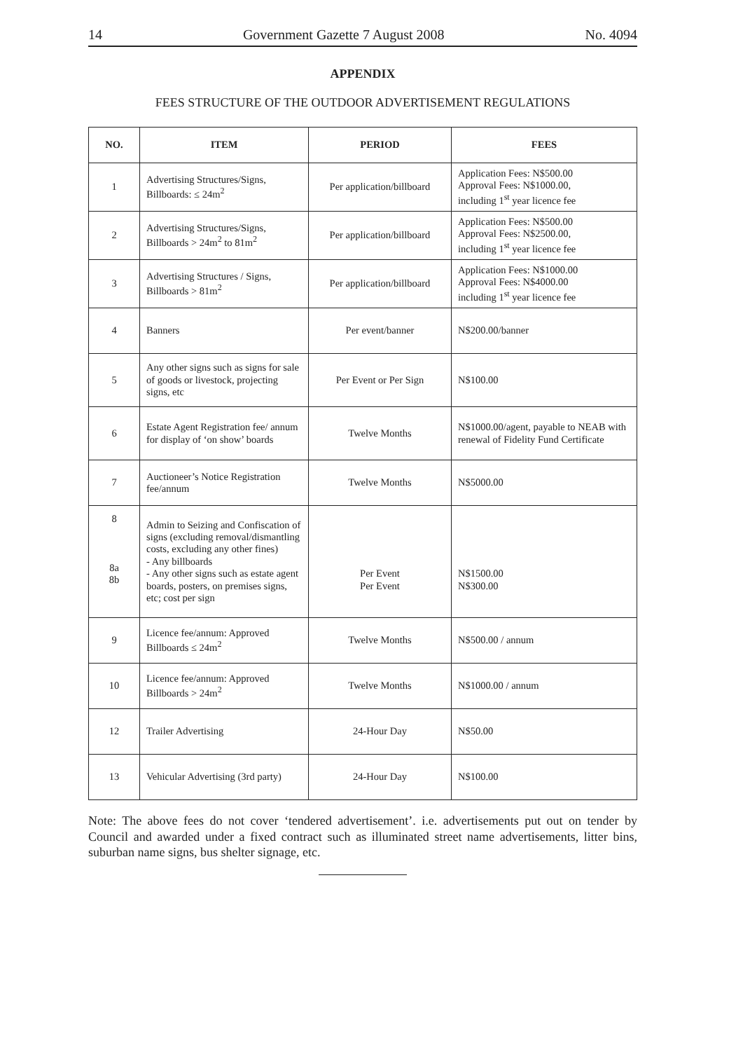14 Government Gazette 7 August 2008 No. 4094
APPENDIX
FEES STRUCTURE OF THE OUTDOOR ADVERTISEMENT REGULATIONS
| NO. | ITEM | PERIOD | FEES |
| --- | --- | --- | --- |
| 1 | Advertising Structures/Signs, Billboards: ≤ 24m<sup>2</sup> | Per application/billboard | Application Fees: N$500.00 Approval Fees: N$1000.00, including 1<sup>st</sup> year licence fee |
| 2 | Advertising Structures/Signs, Billboards > 24m<sup>2</sup> to 81m<sup>2</sup> | Per application/billboard | Application Fees: N$500.00 Approval Fees: N$2500.00, including 1<sup>st</sup> year licence fee |
| 3 | Advertising Structures / Signs, Billboards > 81m<sup>2</sup> | Per application/billboard | Application Fees: N$1000.00 Approval Fees: N$4000.00 including 1<sup>st</sup> year licence fee |
| 4 | Banners | Per event/banner | N$200.00/banner |
| 5 | Any other signs such as signs for sale of goods or livestock, projecting signs, etc | Per Event or Per Sign | N$100.00 |
| 6 | Estate Agent Registration fee/ annum for display of ‘on show’ boards | Twelve Months | N$1000.00/agent, payable to NEAB with renewal of Fidelity Fund Certificate |
| 7 | Auctioneer’s Notice Registration fee/annum | Twelve Months | N$5000.00 |
| 8 8a 8b | Admin to Seizing and Confiscation of signs (excluding removal/dismantling costs, excluding any other fines) - Any billboards - Any other signs such as estate agent boards, posters, on premises signs, etc; cost per sign | Per Event Per Event | N$1500.00 N$300.00 |
| 9 | Licence fee/annum: Approved Billboards ≤ 24m<sup>2</sup> | Twelve Months | N$500.00 / annum |
| 10 | Licence fee/annum: Approved Billboards > 24m<sup>2</sup> | Twelve Months | N$1000.00 / annum |
| 12 | Trailer Advertising | 24-Hour Day | N$50.00 |
| 13 | Vehicular Advertising (3rd party) | 24-Hour Day | N$100.00 |
Note: The above fees do not cover ‘tendered advertisement’. i.e. advertisements put out on tender by Council and awarded under a fixed contract such as illuminated street name advertisements, litter bins, suburban name signs, bus shelter signage, etc.